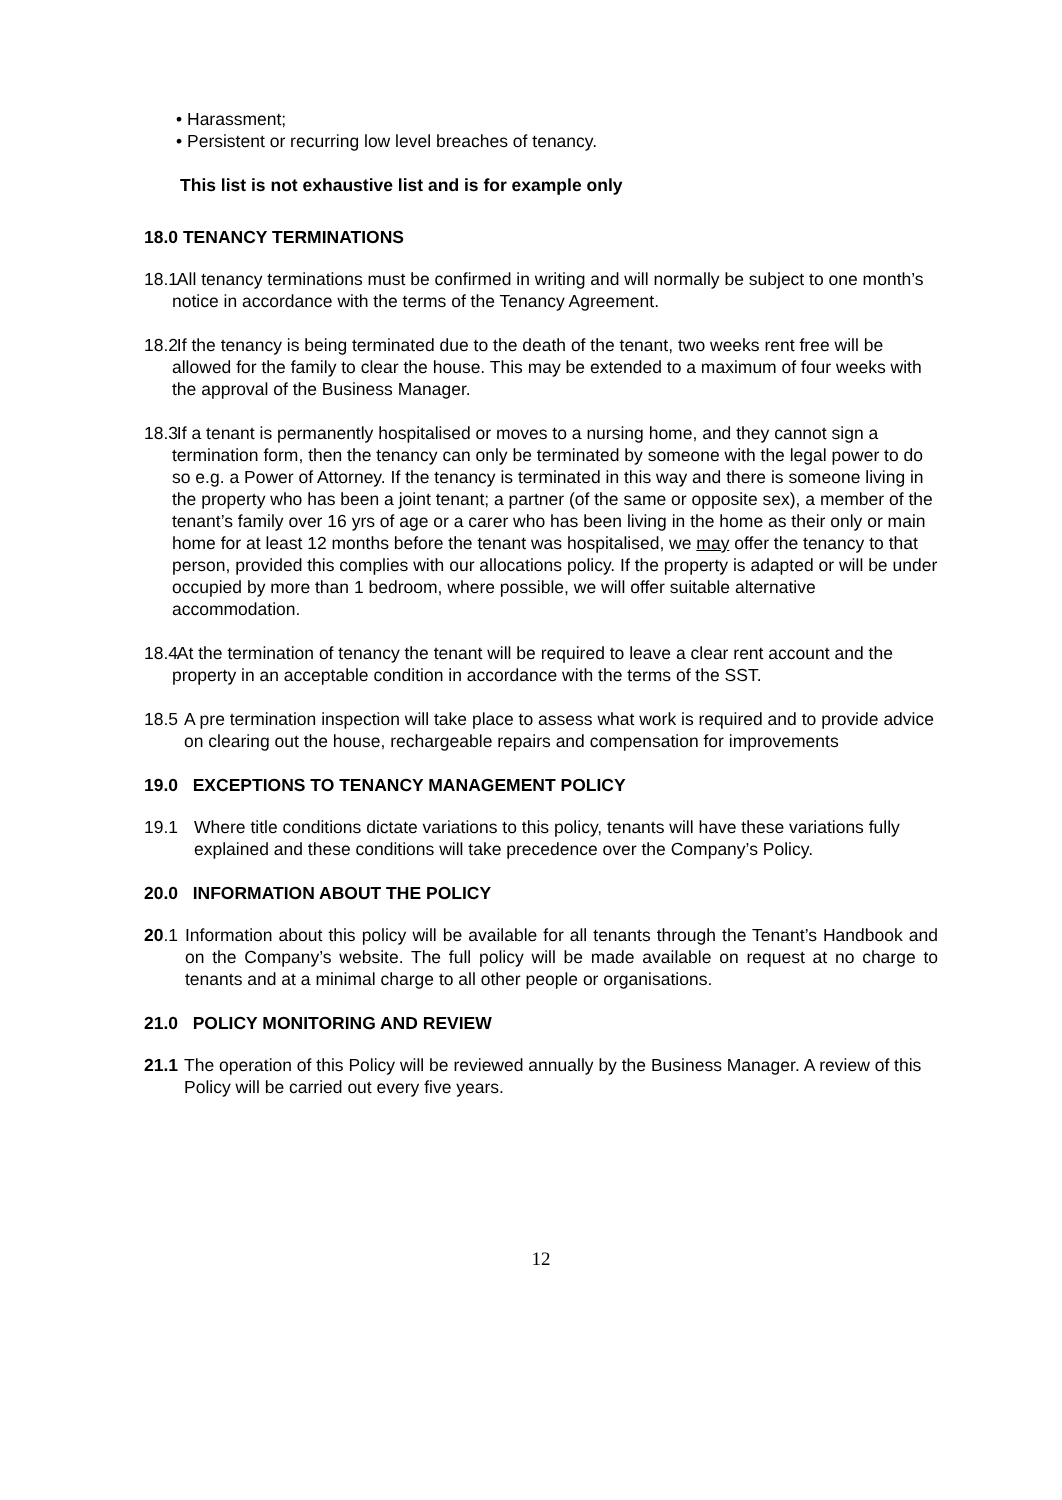• Harassment;
• Persistent or recurring low level breaches of tenancy.
This list is not exhaustive list and is for example only
18.0 TENANCY TERMINATIONS
18.1 All tenancy terminations must be confirmed in writing and will normally be subject to one month’s notice in accordance with the terms of the Tenancy Agreement.
18.2 If the tenancy is being terminated due to the death of the tenant, two weeks rent free will be allowed for the family to clear the house. This may be extended to a maximum of four weeks with the approval of the Business Manager.
18.3 If a tenant is permanently hospitalised or moves to a nursing home, and they cannot sign a termination form, then the tenancy can only be terminated by someone with the legal power to do so e.g. a Power of Attorney. If the tenancy is terminated in this way and there is someone living in the property who has been a joint tenant; a partner (of the same or opposite sex), a member of the tenant’s family over 16 yrs of age or a carer who has been living in the home as their only or main home for at least 12 months before the tenant was hospitalised, we may offer the tenancy to that person, provided this complies with our allocations policy. If the property is adapted or will be under occupied by more than 1 bedroom, where possible, we will offer suitable alternative accommodation.
18.4 At the termination of tenancy the tenant will be required to leave a clear rent account and the property in an acceptable condition in accordance with the terms of the SST.
18.5 A pre termination inspection will take place to assess what work is required and to provide advice on clearing out the house, rechargeable repairs and compensation for improvements
19.0 EXCEPTIONS TO TENANCY MANAGEMENT POLICY
19.1 Where title conditions dictate variations to this policy, tenants will have these variations fully explained and these conditions will take precedence over the Company’s Policy.
20.0 INFORMATION ABOUT THE POLICY
20.1 Information about this policy will be available for all tenants through the Tenant’s Handbook and on the Company’s website. The full policy will be made available on request at no charge to tenants and at a minimal charge to all other people or organisations.
21.0 POLICY MONITORING AND REVIEW
21.1 The operation of this Policy will be reviewed annually by the Business Manager. A review of this Policy will be carried out every five years.
12